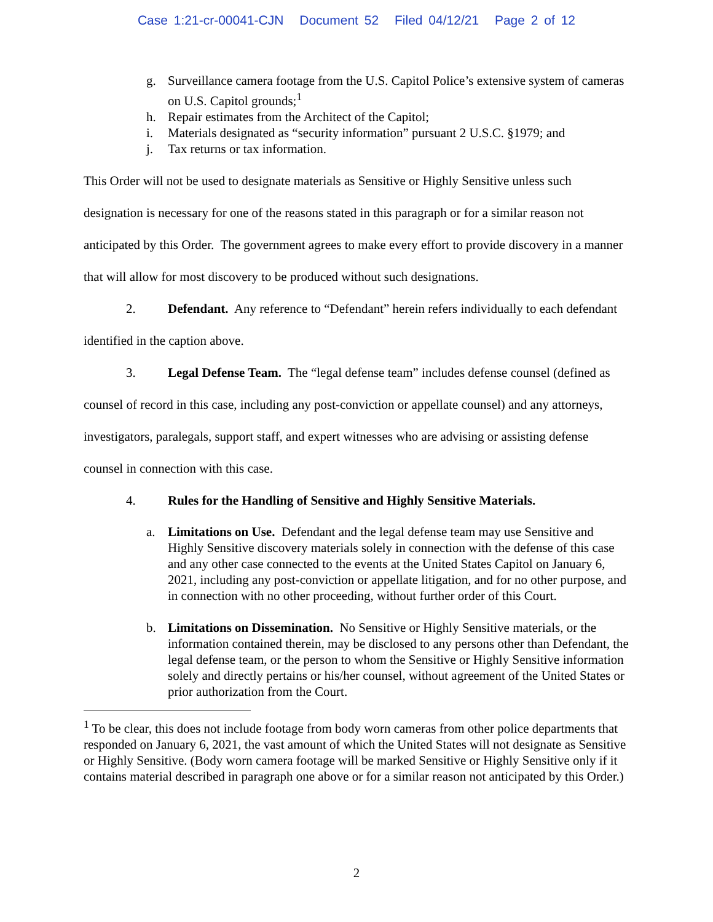Case 1:21-cr-00041-CJN Document 52 Filed 04/12/21 Page 2 of 12
g. Surveillance camera footage from the U.S. Capitol Police’s extensive system of cameras on U.S. Capitol grounds;<sup>1</sup>
h. Repair estimates from the Architect of the Capitol;
i. Materials designated as “security information” pursuant 2 U.S.C. §1979; and
j. Tax returns or tax information.
This Order will not be used to designate materials as Sensitive or Highly Sensitive unless such designation is necessary for one of the reasons stated in this paragraph or for a similar reason not anticipated by this Order. The government agrees to make every effort to provide discovery in a manner that will allow for most discovery to be produced without such designations.
2. Defendant. Any reference to “Defendant” herein refers individually to each defendant identified in the caption above.
3. Legal Defense Team. The “legal defense team” includes defense counsel (defined as counsel of record in this case, including any post-conviction or appellate counsel) and any attorneys, investigators, paralegals, support staff, and expert witnesses who are advising or assisting defense counsel in connection with this case.
4. Rules for the Handling of Sensitive and Highly Sensitive Materials.
a. Limitations on Use. Defendant and the legal defense team may use Sensitive and Highly Sensitive discovery materials solely in connection with the defense of this case and any other case connected to the events at the United States Capitol on January 6, 2021, including any post-conviction or appellate litigation, and for no other purpose, and in connection with no other proceeding, without further order of this Court.
b. Limitations on Dissemination. No Sensitive or Highly Sensitive materials, or the information contained therein, may be disclosed to any persons other than Defendant, the legal defense team, or the person to whom the Sensitive or Highly Sensitive information solely and directly pertains or his/her counsel, without agreement of the United States or prior authorization from the Court.
<sup>1</sup> To be clear, this does not include footage from body worn cameras from other police departments that responded on January 6, 2021, the vast amount of which the United States will not designate as Sensitive or Highly Sensitive. (Body worn camera footage will be marked Sensitive or Highly Sensitive only if it contains material described in paragraph one above or for a similar reason not anticipated by this Order.)
2